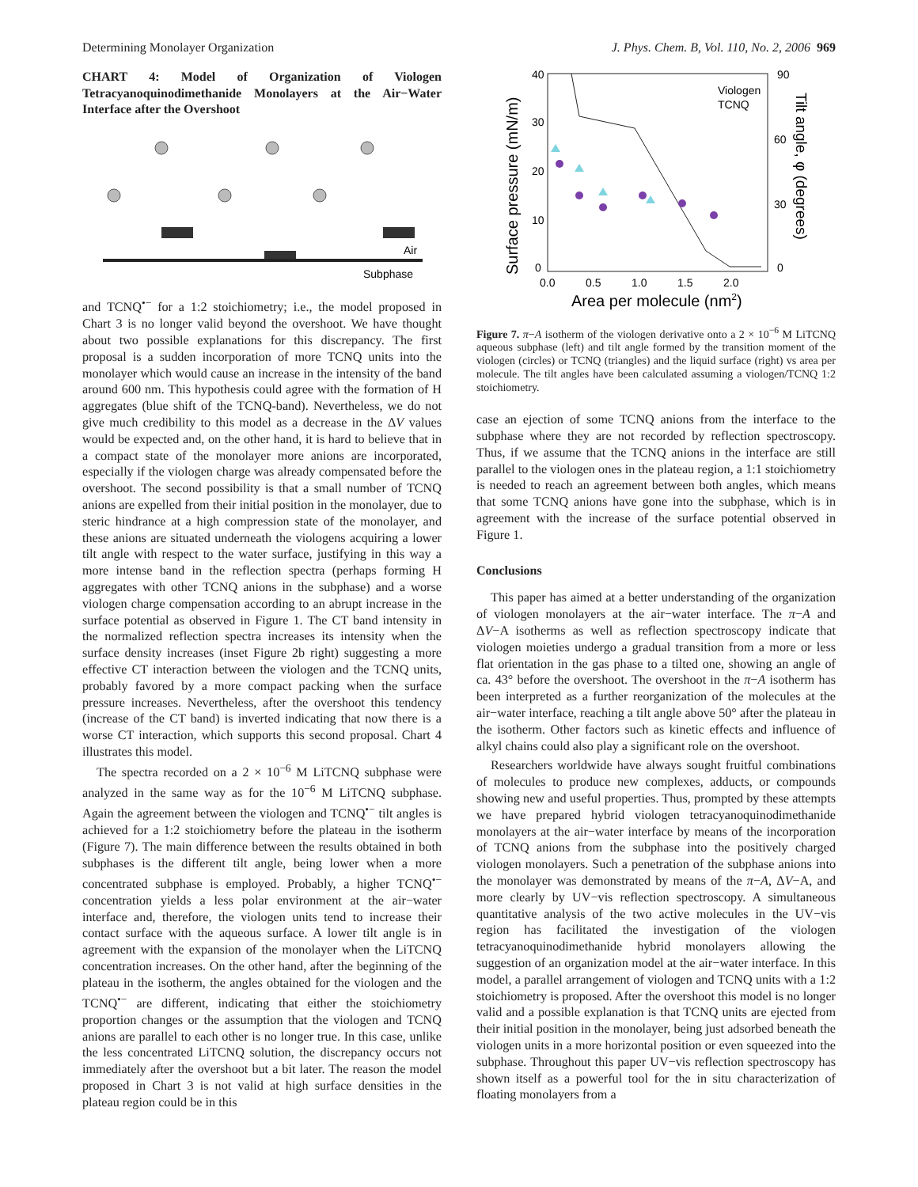Determining Monolayer Organization J. Phys. Chem. B, Vol. 110, No. 2, 2006 969
CHART 4: Model of Organization of Viologen Tetracyanoquinodimethanide Monolayers at the Air−Water Interface after the Overshoot
Air
Subphase
and TCNQ<sup>•−</sup> for a 1:2 stoichiometry; i.e., the model proposed in Chart 3 is no longer valid beyond the overshoot. We have thought about two possible explanations for this discrepancy. The first proposal is a sudden incorporation of more TCNQ units into the monolayer which would cause an increase in the intensity of the band around 600 nm. This hypothesis could agree with the formation of H aggregates (blue shift of the TCNQ-band). Nevertheless, we do not give much credibility to this model as a decrease in the ΔV values would be expected and, on the other hand, it is hard to believe that in a compact state of the monolayer more anions are incorporated, especially if the viologen charge was already compensated before the overshoot. The second possibility is that a small number of TCNQ anions are expelled from their initial position in the monolayer, due to steric hindrance at a high compression state of the monolayer, and these anions are situated underneath the viologens acquiring a lower tilt angle with respect to the water surface, justifying in this way a more intense band in the reflection spectra (perhaps forming H aggregates with other TCNQ anions in the subphase) and a worse viologen charge compensation according to an abrupt increase in the surface potential as observed in Figure 1. The CT band intensity in the normalized reflection spectra increases its intensity when the surface density increases (inset Figure 2b right) suggesting a more effective CT interaction between the viologen and the TCNQ units, probably favored by a more compact packing when the surface pressure increases. Nevertheless, after the overshoot this tendency (increase of the CT band) is inverted indicating that now there is a worse CT interaction, which supports this second proposal. Chart 4 illustrates this model.
The spectra recorded on a 2 × 10<sup>−6</sup> M LiTCNQ subphase were analyzed in the same way as for the 10<sup>−6</sup> M LiTCNQ subphase. Again the agreement between the viologen and TCNQ<sup>•−</sup> tilt angles is achieved for a 1:2 stoichiometry before the plateau in the isotherm (Figure 7). The main difference between the results obtained in both subphases is the different tilt angle, being lower when a more concentrated subphase is employed. Probably, a higher TCNQ<sup>•−</sup> concentration yields a less polar environment at the air−water interface and, therefore, the viologen units tend to increase their contact surface with the aqueous surface. A lower tilt angle is in agreement with the expansion of the monolayer when the LiTCNQ concentration increases. On the other hand, after the beginning of the plateau in the isotherm, the angles obtained for the viologen and the TCNQ<sup>•−</sup> are different, indicating that either the stoichiometry proportion changes or the assumption that the viologen and TCNQ anions are parallel to each other is no longer true. In this case, unlike the less concentrated LiTCNQ solution, the discrepancy occurs not immediately after the overshoot but a bit later. The reason the model proposed in Chart 3 is not valid at high surface densities in the plateau region could be in this
Viologen
TCNQ
40
30
20
10
0
90
60
30
0
0.0
0.5
1.0
1.5
2.0
Area per molecule (nm2)
Surface pressure (mN/m)
Tilt angle, φ (degrees)
Figure 7. π−A isotherm of the viologen derivative onto a 2 × 10<sup>−6</sup> M LiTCNQ aqueous subphase (left) and tilt angle formed by the transition moment of the viologen (circles) or TCNQ (triangles) and the liquid surface (right) vs area per molecule. The tilt angles have been calculated assuming a viologen/TCNQ 1:2 stoichiometry.
case an ejection of some TCNQ anions from the interface to the subphase where they are not recorded by reflection spectroscopy. Thus, if we assume that the TCNQ anions in the interface are still parallel to the viologen ones in the plateau region, a 1:1 stoichiometry is needed to reach an agreement between both angles, which means that some TCNQ anions have gone into the subphase, which is in agreement with the increase of the surface potential observed in Figure 1.
Conclusions
This paper has aimed at a better understanding of the organization of viologen monolayers at the air−water interface. The π−A and ΔV−A isotherms as well as reflection spectroscopy indicate that viologen moieties undergo a gradual transition from a more or less flat orientation in the gas phase to a tilted one, showing an angle of ca. 43° before the overshoot. The overshoot in the π−A isotherm has been interpreted as a further reorganization of the molecules at the air−water interface, reaching a tilt angle above 50° after the plateau in the isotherm. Other factors such as kinetic effects and influence of alkyl chains could also play a significant role on the overshoot.
Researchers worldwide have always sought fruitful combinations of molecules to produce new complexes, adducts, or compounds showing new and useful properties. Thus, prompted by these attempts we have prepared hybrid viologen tetracyanoquinodimethanide monolayers at the air−water interface by means of the incorporation of TCNQ anions from the subphase into the positively charged viologen monolayers. Such a penetration of the subphase anions into the monolayer was demonstrated by means of the π−A, ΔV−A, and more clearly by UV−vis reflection spectroscopy. A simultaneous quantitative analysis of the two active molecules in the UV−vis region has facilitated the investigation of the viologen tetracyanoquinodimethanide hybrid monolayers allowing the suggestion of an organization model at the air−water interface. In this model, a parallel arrangement of viologen and TCNQ units with a 1:2 stoichiometry is proposed. After the overshoot this model is no longer valid and a possible explanation is that TCNQ units are ejected from their initial position in the monolayer, being just adsorbed beneath the viologen units in a more horizontal position or even squeezed into the subphase. Throughout this paper UV−vis reflection spectroscopy has shown itself as a powerful tool for the in situ characterization of floating monolayers from a